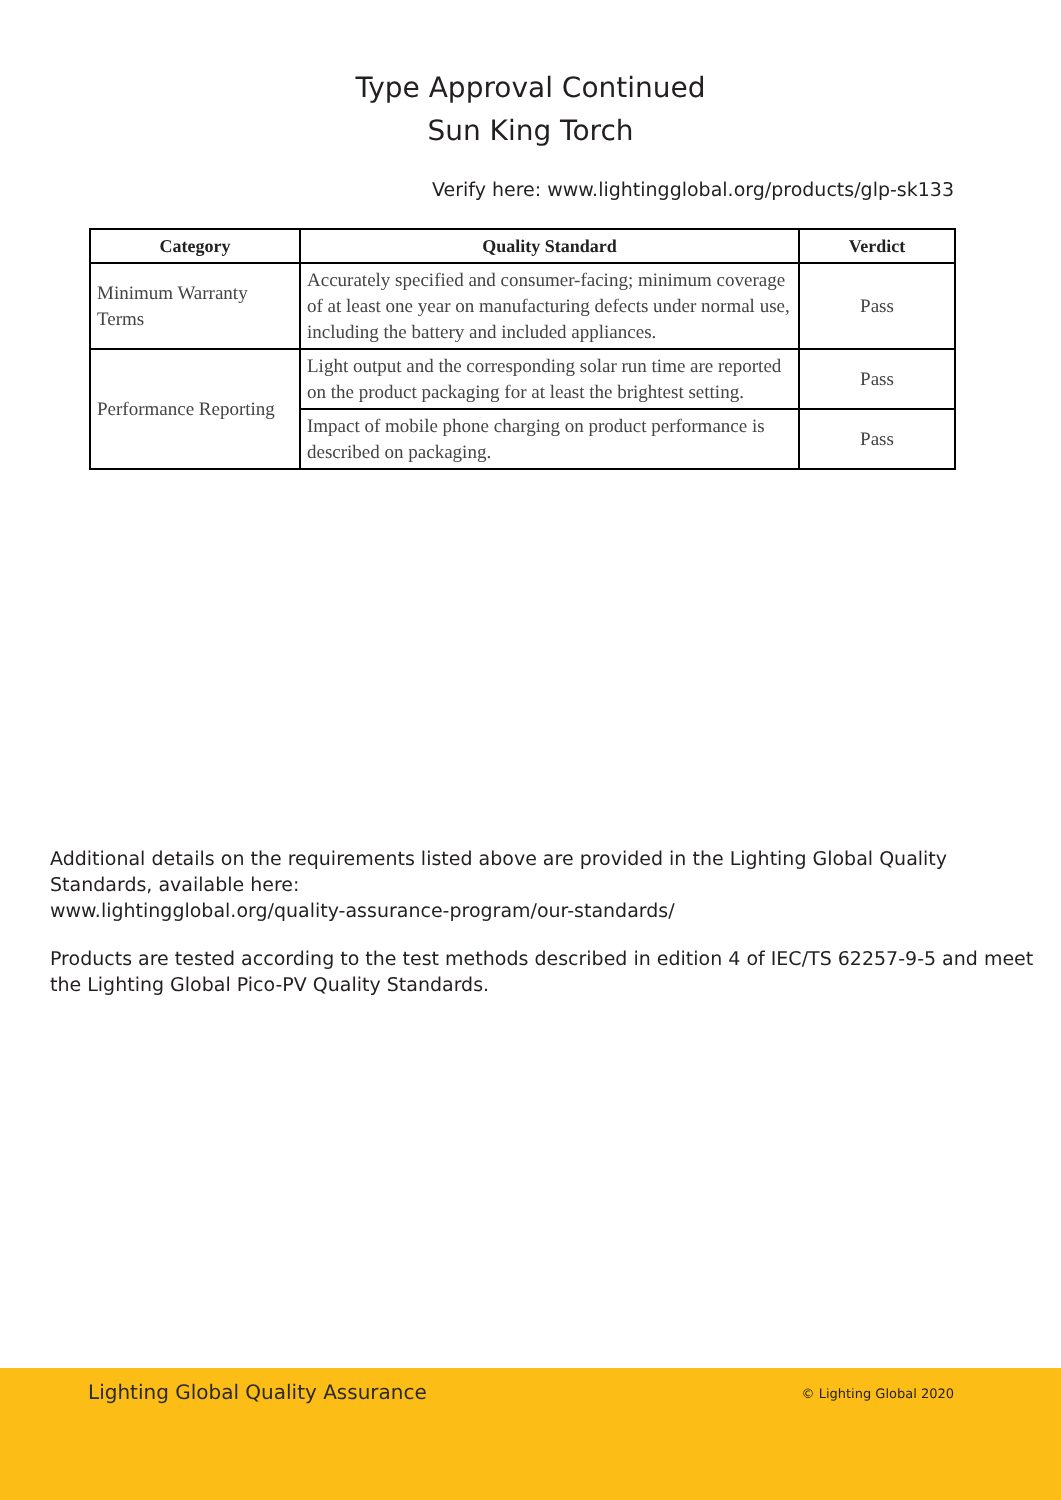Type Approval Continued
Sun King Torch
Verify here: www.lightingglobal.org/products/glp-sk133
| Category | Quality Standard | Verdict |
| --- | --- | --- |
| Minimum Warranty Terms | Accurately specified and consumer-facing; minimum coverage of at least one year on manufacturing defects under normal use, including the battery and included appliances. | Pass |
| Performance Reporting | Light output and the corresponding solar run time are reported on the product packaging for at least the brightest setting. | Pass |
| | Impact of mobile phone charging on product performance is described on packaging. | Pass |
Additional details on the requirements listed above are provided in the Lighting Global Quality Standards, available here:
www.lightingglobal.org/quality-assurance-program/our-standards/
Products are tested according to the test methods described in edition 4 of IEC/TS 62257-9-5 and meet the Lighting Global Pico-PV Quality Standards.
Lighting Global Quality Assurance © Lighting Global 2020